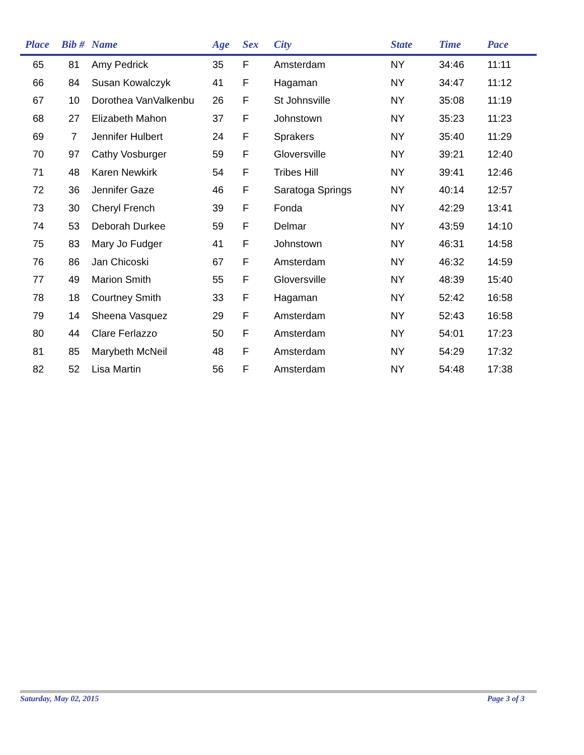| Place | Bib # | Name | Age | Sex | City | State | Time | Pace |
| --- | --- | --- | --- | --- | --- | --- | --- | --- |
| 65 | 81 | Amy Pedrick | 35 | F | Amsterdam | NY | 34:46 | 11:11 |
| 66 | 84 | Susan Kowalczyk | 41 | F | Hagaman | NY | 34:47 | 11:12 |
| 67 | 10 | Dorothea VanValkenbu | 26 | F | St Johnsville | NY | 35:08 | 11:19 |
| 68 | 27 | Elizabeth Mahon | 37 | F | Johnstown | NY | 35:23 | 11:23 |
| 69 | 7 | Jennifer Hulbert | 24 | F | Sprakers | NY | 35:40 | 11:29 |
| 70 | 97 | Cathy Vosburger | 59 | F | Gloversville | NY | 39:21 | 12:40 |
| 71 | 48 | Karen Newkirk | 54 | F | Tribes Hill | NY | 39:41 | 12:46 |
| 72 | 36 | Jennifer Gaze | 46 | F | Saratoga Springs | NY | 40:14 | 12:57 |
| 73 | 30 | Cheryl French | 39 | F | Fonda | NY | 42:29 | 13:41 |
| 74 | 53 | Deborah Durkee | 59 | F | Delmar | NY | 43:59 | 14:10 |
| 75 | 83 | Mary Jo Fudger | 41 | F | Johnstown | NY | 46:31 | 14:58 |
| 76 | 86 | Jan Chicoski | 67 | F | Amsterdam | NY | 46:32 | 14:59 |
| 77 | 49 | Marion Smith | 55 | F | Gloversville | NY | 48:39 | 15:40 |
| 78 | 18 | Courtney Smith | 33 | F | Hagaman | NY | 52:42 | 16:58 |
| 79 | 14 | Sheena Vasquez | 29 | F | Amsterdam | NY | 52:43 | 16:58 |
| 80 | 44 | Clare Ferlazzo | 50 | F | Amsterdam | NY | 54:01 | 17:23 |
| 81 | 85 | Marybeth McNeil | 48 | F | Amsterdam | NY | 54:29 | 17:32 |
| 82 | 52 | Lisa Martin | 56 | F | Amsterdam | NY | 54:48 | 17:38 |
Saturday, May 02, 2015 Page 3 of 3